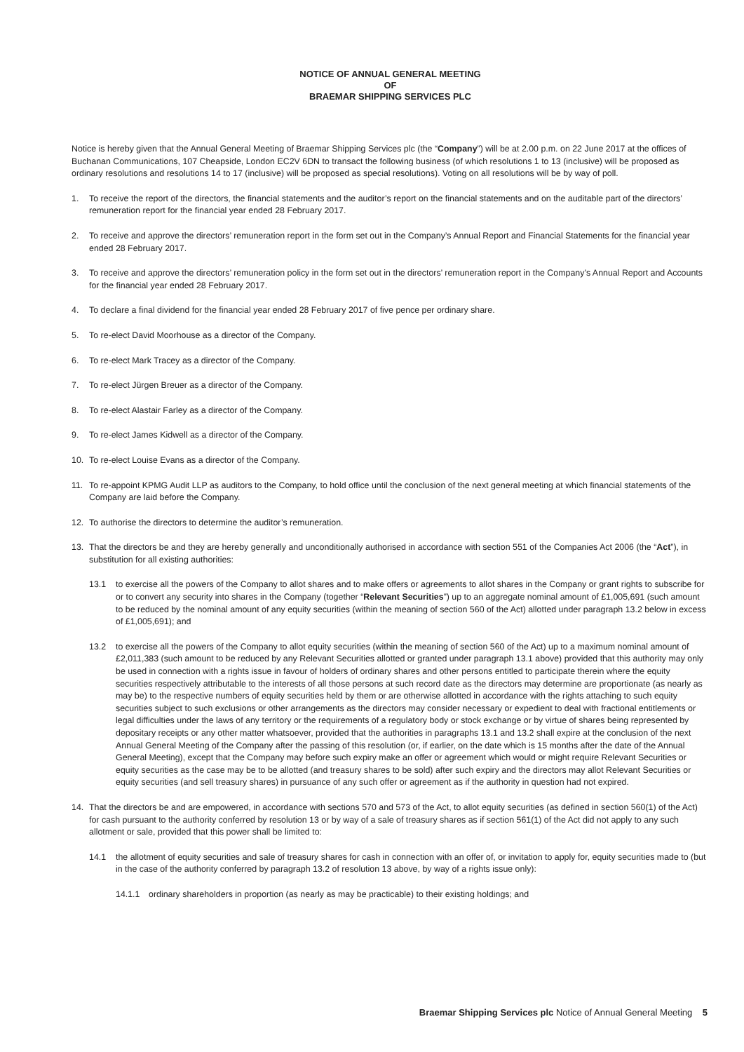NOTICE OF ANNUAL GENERAL MEETING
OF
BRAEMAR SHIPPING SERVICES PLC
Notice is hereby given that the Annual General Meeting of Braemar Shipping Services plc (the “Company”) will be at 2.00 p.m. on 22 June 2017 at the offices of Buchanan Communications, 107 Cheapside, London EC2V 6DN to transact the following business (of which resolutions 1 to 13 (inclusive) will be proposed as ordinary resolutions and resolutions 14 to 17 (inclusive) will be proposed as special resolutions). Voting on all resolutions will be by way of poll.
1. To receive the report of the directors, the financial statements and the auditor’s report on the financial statements and on the auditable part of the directors’ remuneration report for the financial year ended 28 February 2017.
2. To receive and approve the directors’ remuneration report in the form set out in the Company’s Annual Report and Financial Statements for the financial year ended 28 February 2017.
3. To receive and approve the directors’ remuneration policy in the form set out in the directors’ remuneration report in the Company’s Annual Report and Accounts for the financial year ended 28 February 2017.
4. To declare a final dividend for the financial year ended 28 February 2017 of five pence per ordinary share.
5. To re-elect David Moorhouse as a director of the Company.
6. To re-elect Mark Tracey as a director of the Company.
7. To re-elect Jürgen Breuer as a director of the Company.
8. To re-elect Alastair Farley as a director of the Company.
9. To re-elect James Kidwell as a director of the Company.
10. To re-elect Louise Evans as a director of the Company.
11. To re-appoint KPMG Audit LLP as auditors to the Company, to hold office until the conclusion of the next general meeting at which financial statements of the Company are laid before the Company.
12. To authorise the directors to determine the auditor’s remuneration.
13. That the directors be and they are hereby generally and unconditionally authorised in accordance with section 551 of the Companies Act 2006 (the “Act”), in substitution for all existing authorities:
13.1 to exercise all the powers of the Company to allot shares and to make offers or agreements to allot shares in the Company or grant rights to subscribe for or to convert any security into shares in the Company (together “Relevant Securities”) up to an aggregate nominal amount of £1,005,691 (such amount to be reduced by the nominal amount of any equity securities (within the meaning of section 560 of the Act) allotted under paragraph 13.2 below in excess of £1,005,691); and
13.2 to exercise all the powers of the Company to allot equity securities (within the meaning of section 560 of the Act) up to a maximum nominal amount of £2,011,383 (such amount to be reduced by any Relevant Securities allotted or granted under paragraph 13.1 above) provided that this authority may only be used in connection with a rights issue in favour of holders of ordinary shares and other persons entitled to participate therein where the equity securities respectively attributable to the interests of all those persons at such record date as the directors may determine are proportionate (as nearly as may be) to the respective numbers of equity securities held by them or are otherwise allotted in accordance with the rights attaching to such equity securities subject to such exclusions or other arrangements as the directors may consider necessary or expedient to deal with fractional entitlements or legal difficulties under the laws of any territory or the requirements of a regulatory body or stock exchange or by virtue of shares being represented by depositary receipts or any other matter whatsoever, provided that the authorities in paragraphs 13.1 and 13.2 shall expire at the conclusion of the next Annual General Meeting of the Company after the passing of this resolution (or, if earlier, on the date which is 15 months after the date of the Annual General Meeting), except that the Company may before such expiry make an offer or agreement which would or might require Relevant Securities or equity securities as the case may be to be allotted (and treasury shares to be sold) after such expiry and the directors may allot Relevant Securities or equity securities (and sell treasury shares) in pursuance of any such offer or agreement as if the authority in question had not expired.
14. That the directors be and are empowered, in accordance with sections 570 and 573 of the Act, to allot equity securities (as defined in section 560(1) of the Act) for cash pursuant to the authority conferred by resolution 13 or by way of a sale of treasury shares as if section 561(1) of the Act did not apply to any such allotment or sale, provided that this power shall be limited to:
14.1 the allotment of equity securities and sale of treasury shares for cash in connection with an offer of, or invitation to apply for, equity securities made to (but in the case of the authority conferred by paragraph 13.2 of resolution 13 above, by way of a rights issue only):
14.1.1 ordinary shareholders in proportion (as nearly as may be practicable) to their existing holdings; and
Braemar Shipping Services plc Notice of Annual General Meeting 5